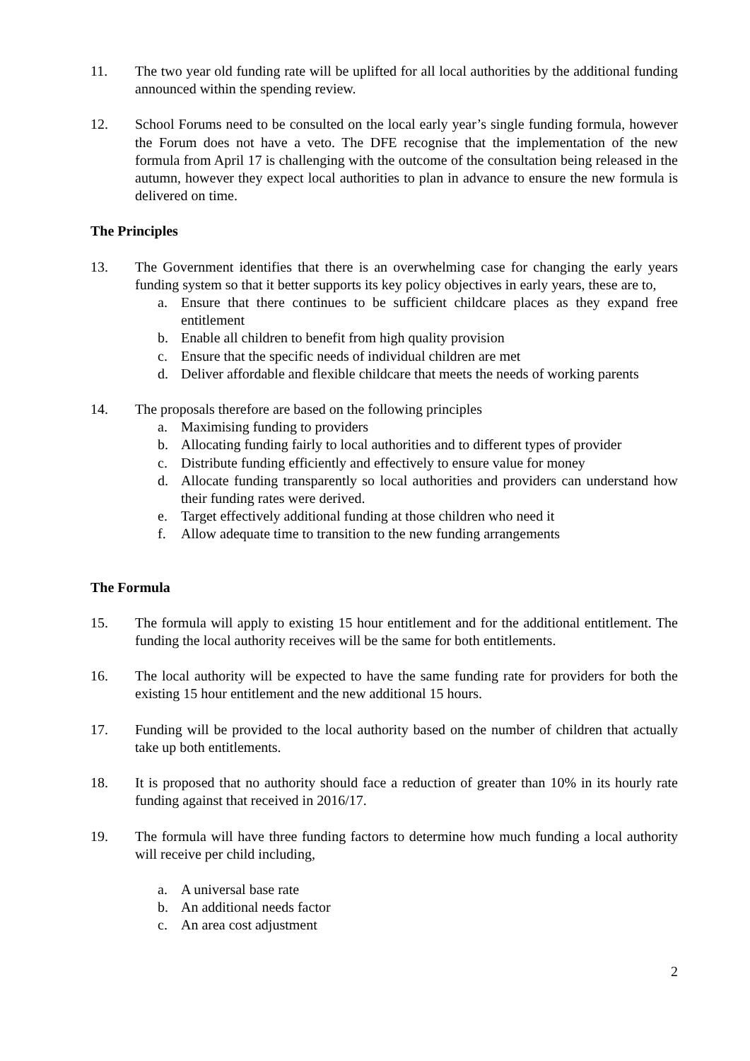11. The two year old funding rate will be uplifted for all local authorities by the additional funding announced within the spending review.
12. School Forums need to be consulted on the local early year’s single funding formula, however the Forum does not have a veto. The DFE recognise that the implementation of the new formula from April 17 is challenging with the outcome of the consultation being released in the autumn, however they expect local authorities to plan in advance to ensure the new formula is delivered on time.
The Principles
13. The Government identifies that there is an overwhelming case for changing the early years funding system so that it better supports its key policy objectives in early years, these are to,
a. Ensure that there continues to be sufficient childcare places as they expand free entitlement
b. Enable all children to benefit from high quality provision
c. Ensure that the specific needs of individual children are met
d. Deliver affordable and flexible childcare that meets the needs of working parents
14. The proposals therefore are based on the following principles
a. Maximising funding to providers
b. Allocating funding fairly to local authorities and to different types of provider
c. Distribute funding efficiently and effectively to ensure value for money
d. Allocate funding transparently so local authorities and providers can understand how their funding rates were derived.
e. Target effectively additional funding at those children who need it
f. Allow adequate time to transition to the new funding arrangements
The Formula
15. The formula will apply to existing 15 hour entitlement and for the additional entitlement. The funding the local authority receives will be the same for both entitlements.
16. The local authority will be expected to have the same funding rate for providers for both the existing 15 hour entitlement and the new additional 15 hours.
17. Funding will be provided to the local authority based on the number of children that actually take up both entitlements.
18. It is proposed that no authority should face a reduction of greater than 10% in its hourly rate funding against that received in 2016/17.
19. The formula will have three funding factors to determine how much funding a local authority will receive per child including,
a. A universal base rate
b. An additional needs factor
c. An area cost adjustment
2